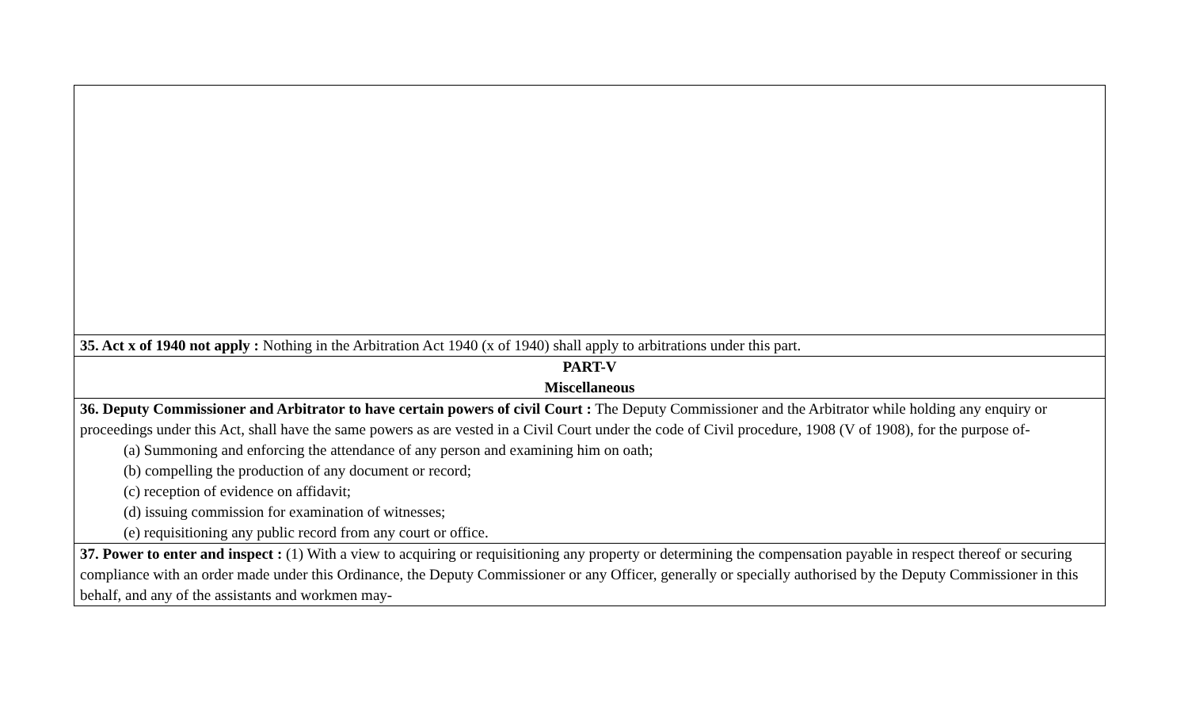| 35. Act x of 1940 not apply : Nothing in the Arbitration Act 1940 (x of 1940) shall apply to arbitrations under this part. |
| PART-V Miscellaneous |
| 36. Deputy Commissioner and Arbitrator to have certain powers of civil Court : The Deputy Commissioner and the Arbitrator while holding any enquiry or proceedings under this Act, shall have the same powers as are vested in a Civil Court under the code of Civil procedure, 1908 (V of 1908), for the purpose of- (a) Summoning and enforcing the attendance of any person and examining him on oath; (b) compelling the production of any document or record; (c) reception of evidence on affidavit; (d) issuing commission for examination of witnesses; (e) requisitioning any public record from any court or office. |
| 37. Power to enter and inspect : (1) With a view to acquiring or requisitioning any property or determining the compensation payable in respect thereof or securing compliance with an order made under this Ordinance, the Deputy Commissioner or any Officer, generally or specially authorised by the Deputy Commissioner in this behalf, and any of the assistants and workmen may- |